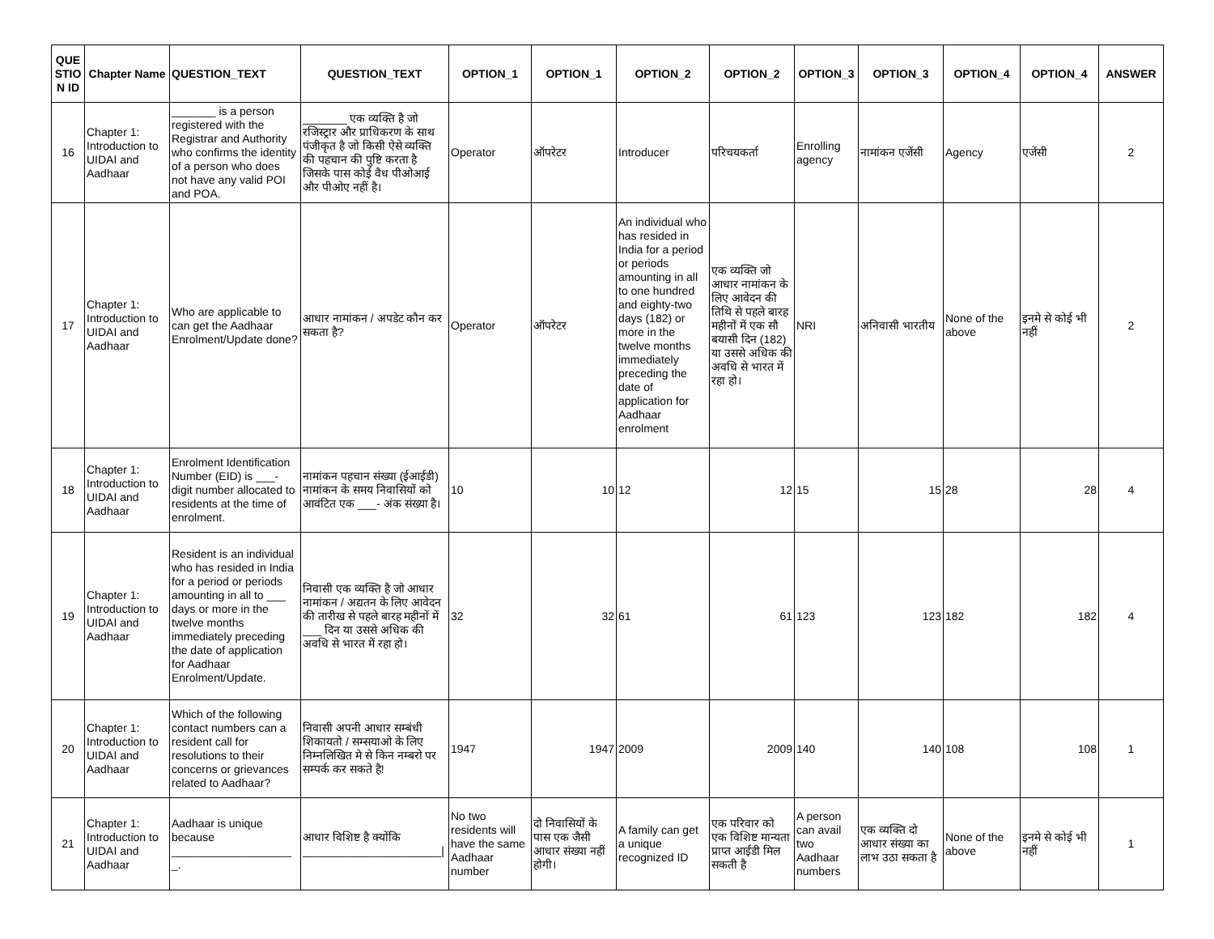| QUE STIO N ID | Chapter Name | QUESTION_TEXT | QUESTION_TEXT | OPTION_1 | OPTION_1 | OPTION_2 | OPTION_2 | OPTION_3 | OPTION_3 | OPTION_4 | OPTION_4 | ANSWER |
| --- | --- | --- | --- | --- | --- | --- | --- | --- | --- | --- | --- | --- |
| 16 | Chapter 1: Introduction to UIDAI and Aadhaar | _______ is a person registered with the Registrar and Authority who confirms the identity of a person who does not have any valid POI and POA. | _______ एक व्यक्ति है जो रजिस्ट्रार और प्राधिकरण के साथ पंजीकृत है जो किसी ऐसे व्यक्ति की पहचान की पुष्टि करता है जिसके पास कोई वैध पीओआई और पीओए नहीं है। | Operator | ऑपरेटर | Introducer | परिचयकर्ता | Enrolling agency | नामांकन एजेंसी | Agency | एजेंसी | 2 |
| 17 | Chapter 1: Introduction to UIDAI and Aadhaar | Who are applicable to can get the Aadhaar Enrolment/Update done? | आधार नामांकन / अपडेट कौन कर सकता है? | Operator | ऑपरेटर | An individual who has resided in India for a period or periods amounting in all to one hundred and eighty-two days (182) or more in the twelve months immediately preceding the date of application for Aadhaar enrolment | एक व्यक्ति जो आधार नामांकन के लिए आवेदन की तिथि से पहले बारह महीनों में एक सौ बयासी दिन (182) या उससे अधिक की अवधि से भारत में रहा हो। | NRI | अनिवासी भारतीय | None of the above | इनमे से कोई भी नहीं | 2 |
| 18 | Chapter 1: Introduction to UIDAI and Aadhaar | Enrolment Identification Number (EID) is ___-digit number allocated to residents at the time of enrolment. | नामांकन पहचान संख्या (ईआईडी) नामांकन के समय निवासियों को आवंटित एक ___- अंक संख्या है। | 10 | 10 | 12 | 12 | 15 | 15 | 28 | 28 | 4 |
| 19 | Chapter 1: Introduction to UIDAI and Aadhaar | Resident is an individual who has resided in India for a period or periods amounting in all to ___ days or more in the twelve months immediately preceding the date of application for Aadhaar Enrolment/Update. | निवासी एक व्यक्ति है जो आधार नामांकन / अद्यतन के लिए आवेदन की तारीख से पहले बारह महीनों में ___ दिन या उससे अधिक की अवधि से भारत में रहा हो। | 32 | 32 | 61 | 61 | 123 | 123 | 182 | 182 | 4 |
| 20 | Chapter 1: Introduction to UIDAI and Aadhaar | Which of the following contact numbers can a resident call for resolutions to their concerns or grievances related to Aadhaar? | निवासी अपनी आधार सम्बंधी शिकायतो / सम्सयाओ के लिए निम्नलिखित मे से किन नम्बरो पर सम्पर्क कर सकते है! | 1947 | 1947 | 2009 | 2009 | 140 | 140 | 108 | 108 | 1 |
| 21 | Chapter 1: Introduction to UIDAI and Aadhaar | Aadhaar is unique because ___________________ _. | आधार विशिष्ट है क्योंकि ______________________/ | No two residents will have the same Aadhaar number | दो निवासियों के पास एक जैसी आधार संख्या नहीं होगी। | A family can get a unique recognized ID | एक परिवार को एक विशिष्ट मान्यता प्राप्त आईडी मिल सकती है | A person can avail two Aadhaar numbers | एक व्यक्ति दो आधार संख्या का लाभ उठा सकता है | None of the above | इनमे से कोई भी नहीं | 1 |